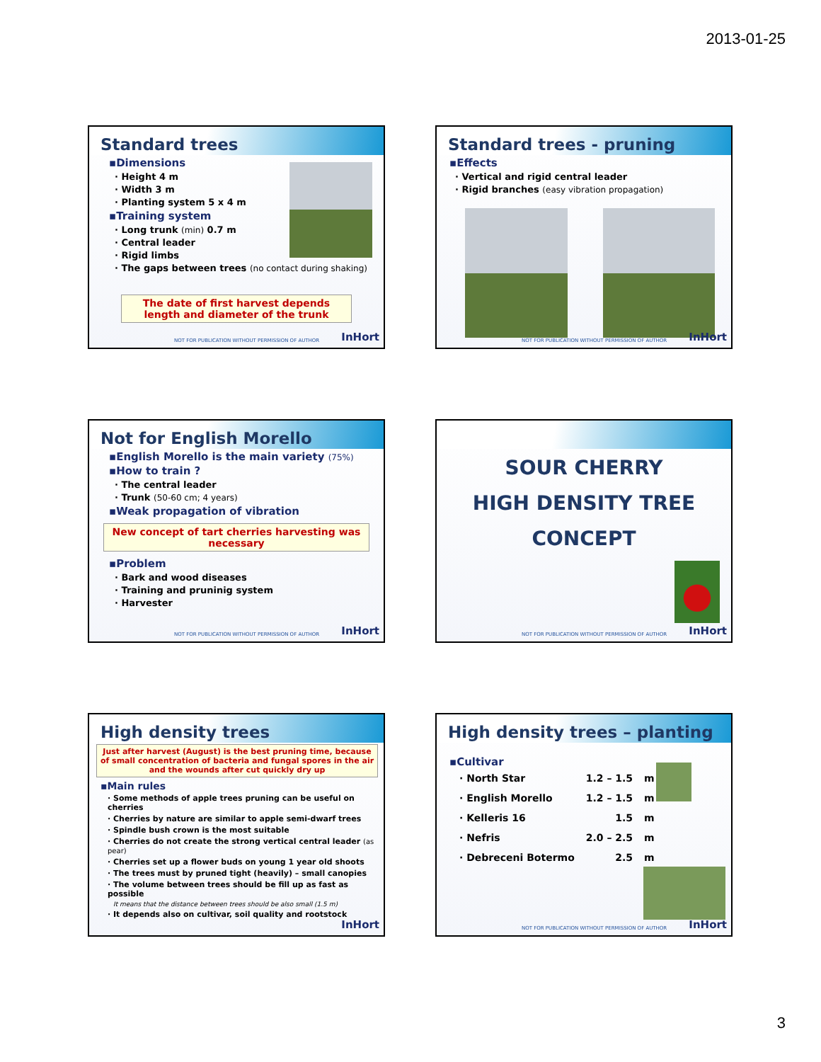2013-01-25
Standard trees
▪Dimensions
· Height 4 m
· Width 3 m
· Planting system 5 x 4 m
▪Training system
· Long trunk (min) 0.7 m
· Central leader
· Rigid limbs
· The gaps between trees (no contact during shaking)
The date of first harvest depends length and diameter of the trunk
NOT FOR PUBLICATION WITHOUT PERMISSION OF AUTHOR
InHort
Standard trees - pruning
▪Effects
· Vertical and rigid central leader
· Rigid branches (easy vibration propagation)
NOT FOR PUBLICATION WITHOUT PERMISSION OF AUTHOR
InHort
Not for English Morello
▪English Morello is the main variety (75%)
▪How to train ?
· The central leader
· Trunk (50-60 cm; 4 years)
▪Weak propagation of vibration
New concept of tart cherries harvesting was necessary
▪Problem
· Bark and wood diseases
· Training and pruninig system
· Harvester
NOT FOR PUBLICATION WITHOUT PERMISSION OF AUTHOR
InHort
SOUR CHERRY
HIGH DENSITY TREE
CONCEPT
NOT FOR PUBLICATION WITHOUT PERMISSION OF AUTHOR
InHort
High density trees
Just after harvest (August) is the best pruning time, because of small concentration of bacteria and fungal spores in the air and the wounds after cut quickly dry up
▪Main rules
· Some methods of apple trees pruning can be useful on cherries
· Cherries by nature are similar to apple semi-dwarf trees
· Spindle bush crown is the most suitable
· Cherries do not create the strong vertical central leader (as pear)
· Cherries set up a flower buds on young 1 year old shoots
· The trees must by pruned tight (heavily) – small canopies
· The volume between trees should be fill up as fast as possible
It means that the distance between trees should be also small (1.5 m)
· It depends also on cultivar, soil quality and rootstock
InHort
High density trees – planting
▪Cultivar
| · North Star | 1.2 – 1.5 | m |
| · English Morello | 1.2 – 1.5 | m |
| · Kelleris 16 | 1.5 | m |
| · Nefris | 2.0 – 2.5 | m |
| · Debreceni Botermo | 2.5 | m |
NOT FOR PUBLICATION WITHOUT PERMISSION OF AUTHOR
InHort
3